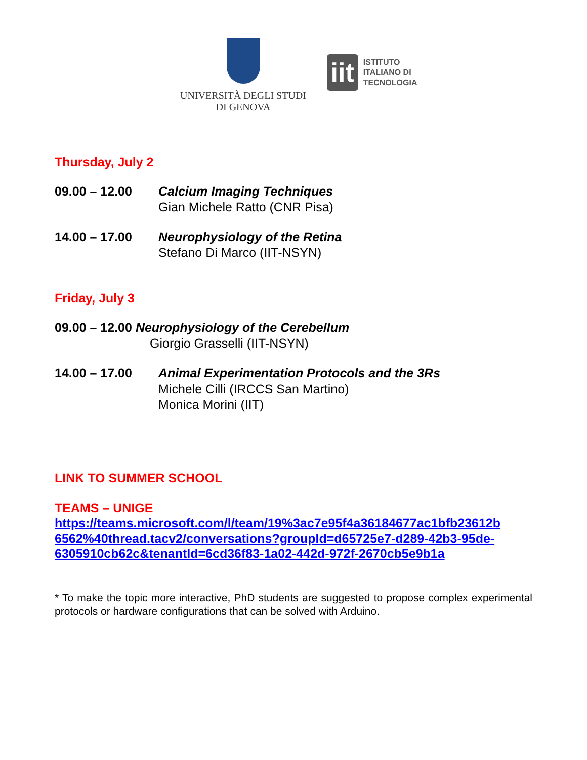UNIVERSITÀ DEGLI STUDI
DI GENOVA
iit
ISTITUTO
ITALIANO DI
TECNOLOGIA
Thursday, July 2
09.00 – 12.00 Calcium Imaging Techniques
Gian Michele Ratto (CNR Pisa)
14.00 – 17.00 Neurophysiology of the Retina
Stefano Di Marco (IIT-NSYN)
Friday, July 3
09.00 – 12.00 Neurophysiology of the Cerebellum
Giorgio Grasselli (IIT-NSYN)
14.00 – 17.00 Animal Experimentation Protocols and the 3Rs
Michele Cilli (IRCCS San Martino)
Monica Morini (IIT)
LINK TO SUMMER SCHOOL
TEAMS – UNIGE
https://teams.microsoft.com/l/team/19%3ac7e95f4a36184677ac1bfb23612b 6562%40thread.tacv2/conversations?groupId=d65725e7-d289-42b3-95de-6305910cb62c&tenantId=6cd36f83-1a02-442d-972f-2670cb5e9b1a
* To make the topic more interactive, PhD students are suggested to propose complex experimental protocols or hardware configurations that can be solved with Arduino.